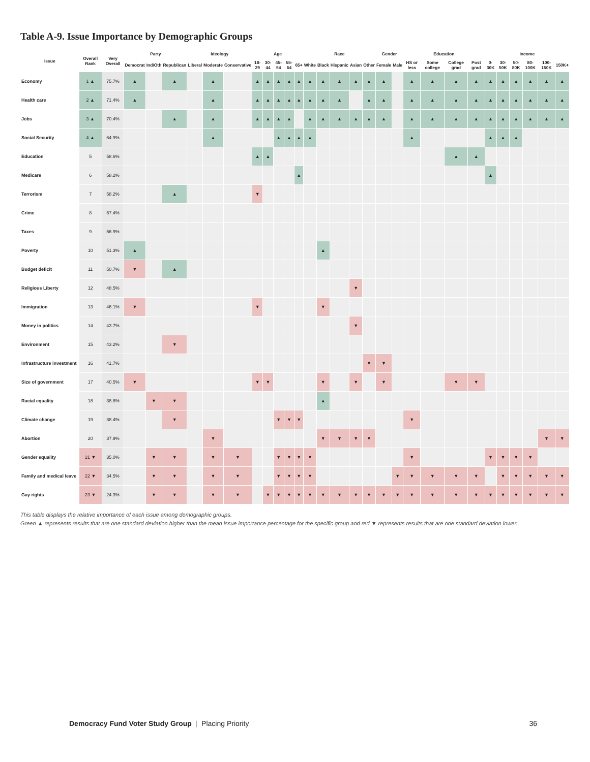Table A-9. Issue Importance by Demographic Groups
| Issue | Overall Rank | Very Overall | Party | | | Ideology | | | Age | | | | | Race | | | | | Gender | | Education | | | | Income | | | | | |
| --- | --- | --- | --- | --- | --- | --- | --- | --- | --- | --- | --- | --- | --- | --- | --- | --- | --- | --- | --- | --- | --- | --- | --- | --- | --- | --- | --- | --- | --- | --- |
| | | | Democrat | Ind/Oth | Republican | Liberal | Moderate | Conservative | 18-29 | 30-44 | 45-54 | 55-64 | 65+ | White | Black | Hispanic | Asian | Other | Female | Male | HS or less | Some college | College grad | Post grad | 0-30K | 30-50K | 50-80K | 80-100K | 100-150K | 150K+ |
| Economy | 1 ▲ | 75.7% | ▲ | | ▲ | | ▲ | | ▲ | ▲ | ▲ | ▲ | ▲ | ▲ | ▲ | ▲ | ▲ | ▲ | ▲ | | ▲ | ▲ | ▲ | ▲ | ▲ | ▲ | ▲ | ▲ | ▲ | ▲ |
| Health care | 2 ▲ | 71.4% | ▲ | | | | ▲ | | ▲ | ▲ | ▲ | ▲ | ▲ | ▲ | ▲ | ▲ | | ▲ | ▲ | | ▲ | ▲ | ▲ | ▲ | ▲ | ▲ | ▲ | ▲ | ▲ | ▲ |
| Jobs | 3 ▲ | 70.4% | | | ▲ | | ▲ | | ▲ | ▲ | ▲ | ▲ | | ▲ | ▲ | ▲ | ▲ | ▲ | ▲ | | ▲ | ▲ | ▲ | ▲ | ▲ | ▲ | ▲ | ▲ | ▲ | ▲ |
| Social Security | 4 ▲ | 64.9% | | | | | ▲ | | | | ▲ | ▲ | ▲ | ▲ | | | | | | | ▲ | | | | ▲ | ▲ | ▲ | | | |
| Education | 5 | 58.6% | | | | | | | ▲ | ▲ | | | | | | | | | | | | | ▲ | ▲ | | | | | | |
| Medicare | 6 | 58.2% | | | | | | | | | | | ▲ | | | | | | | | | | | | ▲ | | | | | |
| Terrorism | 7 | 58.2% | | | ▲ | | | | ▼ | | | | | | | | | | | | | | | | | | | | | |
| Crime | 8 | 57.4% | | | | | | | | | | | | | | | | | | | | | | | | | | | | |
| Taxes | 9 | 56.9% | | | | | | | | | | | | | | | | | | | | | | | | | | | | |
| Poverty | 10 | 51.3% | ▲ | | | | | | | | | | | | ▲ | | | | | | | | | | | | | | | |
| Budget deficit | 11 | 50.7% | ▼ | | ▲ | | | | | | | | | | | | | | | | | | | | | | | | | |
| Religious Liberty | 12 | 48.5% | | | | | | | | | | | | | | | ▼ | | | | | | | | | | | | | |
| Immigration | 13 | 46.1% | ▼ | | | | | | ▼ | | | | | | ▼ | | | | | | | | | | | | | | | |
| Money in politics | 14 | 43.7% | | | | | | | | | | | | | | | ▼ | | | | | | | | | | | | | |
| Environment | 15 | 43.2% | | | ▼ | | | | | | | | | | | | | | | | | | | | | | | | | |
| Infrastructure investment | 16 | 41.7% | | | | | | | | | | | | | | | | ▼ | ▼ | | | | | | | | | | | |
| Size of government | 17 | 40.5% | ▼ | | | | | | ▼ | ▼ | | | | | ▼ | | ▼ | | ▼ | | | | ▼ | ▼ | | | | | | |
| Racial equality | 18 | 38.8% | | ▼ | ▼ | | | | | | | | | | ▲ | | | | | | | | | | | | | | | |
| Climate change | 19 | 38.4% | | | ▼ | | | | | | ▼ | ▼ | ▼ | | | | | | | | ▼ | | | | | | | | | |
| Abortion | 20 | 37.9% | | | | | ▼ | | | | | | | | ▼ | ▼ | ▼ | ▼ | | | | | | | | | | | ▼ | ▼ |
| Gender equality | 21 ▼ | 35.0% | | ▼ | ▼ | | ▼ | ▼ | | | ▼ | ▼ | ▼ | ▼ | | | | | | | ▼ | | | | ▼ | ▼ | ▼ | ▼ | | |
| Family and medical leave | 22 ▼ | 34.5% | | ▼ | ▼ | | ▼ | ▼ | | | ▼ | ▼ | ▼ | ▼ | | | | | | ▼ | ▼ | ▼ | ▼ | ▼ | | ▼ | ▼ | ▼ | ▼ | ▼ |
| Gay rights | 23 ▼ | 24.3% | | ▼ | ▼ | | ▼ | ▼ | | ▼ | ▼ | ▼ | ▼ | ▼ | ▼ | ▼ | ▼ | ▼ | ▼ | ▼ | ▼ | ▼ | ▼ | ▼ | ▼ | ▼ | ▼ | ▼ | ▼ | ▼ |
This table displays the relative importance of each issue among demographic groups.
Green ▲ represents results that are one standard deviation higher than the mean issue importance percentage for the specific group and red ▼ represents results that are one standard deviation lower.
Democracy Fund Voter Study Group | Placing Priority
36